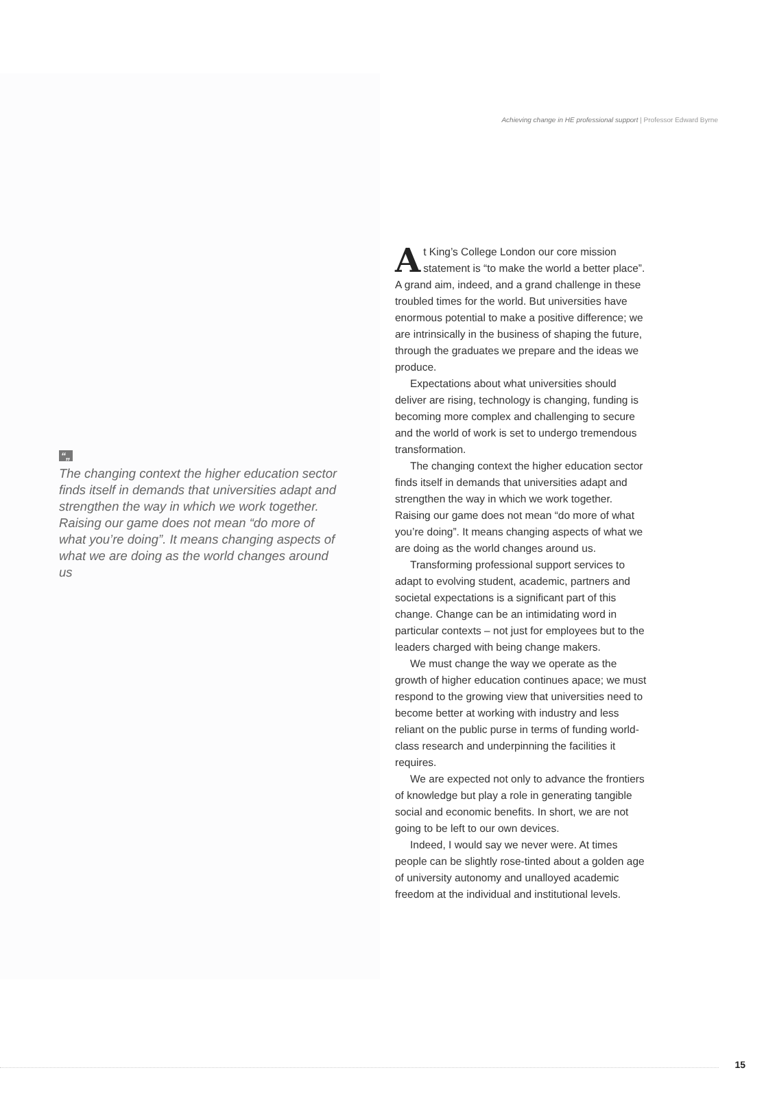Achieving change in HE professional support | Professor Edward Byrne
“„
The changing context the higher education sector finds itself in demands that universities adapt and strengthen the way in which we work together. Raising our game does not mean “do more of what you’re doing”. It means changing aspects of what we are doing as the world changes around us
At King’s College London our core mission statement is “to make the world a better place”. A grand aim, indeed, and a grand challenge in these troubled times for the world. But universities have enormous potential to make a positive difference; we are intrinsically in the business of shaping the future, through the graduates we prepare and the ideas we produce.
Expectations about what universities should deliver are rising, technology is changing, funding is becoming more complex and challenging to secure and the world of work is set to undergo tremendous transformation.
The changing context the higher education sector finds itself in demands that universities adapt and strengthen the way in which we work together. Raising our game does not mean “do more of what you’re doing”. It means changing aspects of what we are doing as the world changes around us.
Transforming professional support services to adapt to evolving student, academic, partners and societal expectations is a significant part of this change. Change can be an intimidating word in particular contexts – not just for employees but to the leaders charged with being change makers.
We must change the way we operate as the growth of higher education continues apace; we must respond to the growing view that universities need to become better at working with industry and less reliant on the public purse in terms of funding world-class research and underpinning the facilities it requires.
We are expected not only to advance the frontiers of knowledge but play a role in generating tangible social and economic benefits. In short, we are not going to be left to our own devices.
Indeed, I would say we never were. At times people can be slightly rose-tinted about a golden age of university autonomy and unalloyed academic freedom at the individual and institutional levels.
15